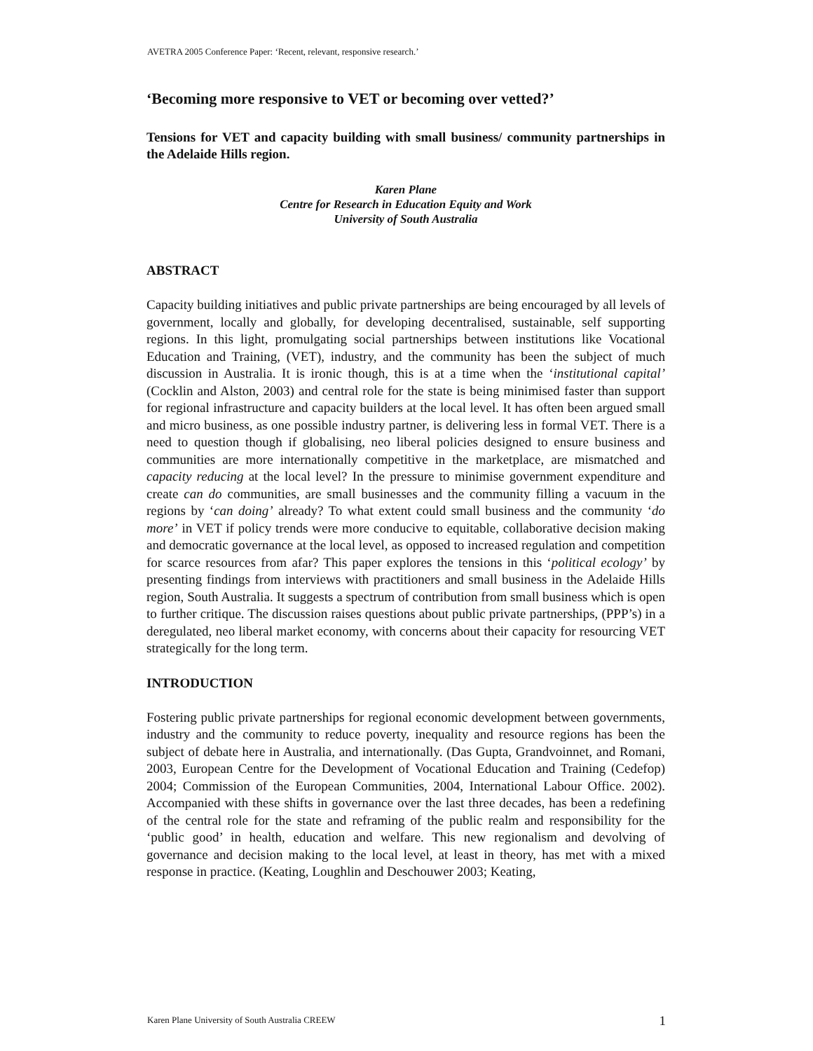AVETRA 2005 Conference Paper: ‘Recent, relevant, responsive research.’
‘Becoming more responsive to VET or becoming over vetted?’
Tensions for VET and capacity building with small business/ community partnerships in the Adelaide Hills region.
Karen Plane
Centre for Research in Education Equity and Work
University of South Australia
ABSTRACT
Capacity building initiatives and public private partnerships are being encouraged by all levels of government, locally and globally, for developing decentralised, sustainable, self supporting regions. In this light, promulgating social partnerships between institutions like Vocational Education and Training, (VET), industry, and the community has been the subject of much discussion in Australia. It is ironic though, this is at a time when the ‘institutional capital’ (Cocklin and Alston, 2003) and central role for the state is being minimised faster than support for regional infrastructure and capacity builders at the local level. It has often been argued small and micro business, as one possible industry partner, is delivering less in formal VET. There is a need to question though if globalising, neo liberal policies designed to ensure business and communities are more internationally competitive in the marketplace, are mismatched and capacity reducing at the local level? In the pressure to minimise government expenditure and create can do communities, are small businesses and the community filling a vacuum in the regions by ‘can doing’ already? To what extent could small business and the community ‘do more’ in VET if policy trends were more conducive to equitable, collaborative decision making and democratic governance at the local level, as opposed to increased regulation and competition for scarce resources from afar? This paper explores the tensions in this ‘political ecology’ by presenting findings from interviews with practitioners and small business in the Adelaide Hills region, South Australia. It suggests a spectrum of contribution from small business which is open to further critique. The discussion raises questions about public private partnerships, (PPP’s) in a deregulated, neo liberal market economy, with concerns about their capacity for resourcing VET strategically for the long term.
INTRODUCTION
Fostering public private partnerships for regional economic development between governments, industry and the community to reduce poverty, inequality and resource regions has been the subject of debate here in Australia, and internationally. (Das Gupta, Grandvoinnet, and Romani, 2003, European Centre for the Development of Vocational Education and Training (Cedefop) 2004; Commission of the European Communities, 2004, International Labour Office. 2002). Accompanied with these shifts in governance over the last three decades, has been a redefining of the central role for the state and reframing of the public realm and responsibility for the ‘public good’ in health, education and welfare. This new regionalism and devolving of governance and decision making to the local level, at least in theory, has met with a mixed response in practice. (Keating, Loughlin and Deschouwer 2003; Keating,
Karen Plane University of South Australia CREEW 1